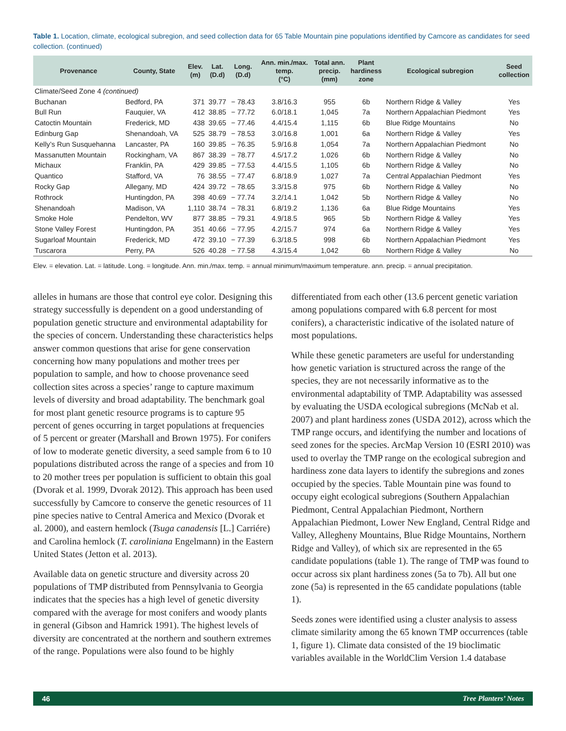Table 1. Location, climate, ecological subregion, and seed collection data for 65 Table Mountain pine populations identified by Camcore as candidates for seed collection. (continued)
| Provenance | County, State | Elev. (m) | Lat. (D.d) | Long. (D.d) | Ann. min./max. temp. (°C) | Total ann. precip. (mm) | Plant hardiness zone | Ecological subregion | Seed collection |
| --- | --- | --- | --- | --- | --- | --- | --- | --- | --- |
| Climate/Seed Zone 4 (continued) | | | | | | | | | |
| Buchanan | Bedford, PA | 371 | 39.77 | − 78.43 | 3.8/16.3 | 955 | 6b | Northern Ridge & Valley | Yes |
| Bull Run | Fauquier, VA | 412 | 38.85 | − 77.72 | 6.0/18.1 | 1,045 | 7a | Northern Appalachian Piedmont | Yes |
| Catoctin Mountain | Frederick, MD | 438 | 39.65 | − 77.46 | 4.4/15.4 | 1,115 | 6b | Blue Ridge Mountains | No |
| Edinburg Gap | Shenandoah, VA | 525 | 38.79 | − 78.53 | 3.0/16.8 | 1,001 | 6a | Northern Ridge & Valley | Yes |
| Kelly’s Run Susquehanna | Lancaster, PA | 160 | 39.85 | − 76.35 | 5.9/16.8 | 1,054 | 7a | Northern Appalachian Piedmont | No |
| Massanutten Mountain | Rockingham, VA | 867 | 38.39 | − 78.77 | 4.5/17.2 | 1,026 | 6b | Northern Ridge & Valley | No |
| Michaux | Franklin, PA | 429 | 39.85 | − 77.53 | 4.4/15.5 | 1,105 | 6b | Northern Ridge & Valley | No |
| Quantico | Stafford, VA | 76 | 38.55 | − 77.47 | 6.8/18.9 | 1,027 | 7a | Central Appalachian Piedmont | Yes |
| Rocky Gap | Allegany, MD | 424 | 39.72 | − 78.65 | 3.3/15.8 | 975 | 6b | Northern Ridge & Valley | No |
| Rothrock | Huntingdon, PA | 398 | 40.69 | − 77.74 | 3.2/14.1 | 1,042 | 5b | Northern Ridge & Valley | No |
| Shenandoah | Madison, VA | 1,110 | 38.74 | − 78.31 | 6.8/19.2 | 1,136 | 6a | Blue Ridge Mountains | Yes |
| Smoke Hole | Pendelton, WV | 877 | 38.85 | − 79.31 | 4.9/18.5 | 965 | 5b | Northern Ridge & Valley | Yes |
| Stone Valley Forest | Huntingdon, PA | 351 | 40.66 | − 77.95 | 4.2/15.7 | 974 | 6a | Northern Ridge & Valley | Yes |
| Sugarloaf Mountain | Frederick, MD | 472 | 39.10 | − 77.39 | 6.3/18.5 | 998 | 6b | Northern Appalachian Piedmont | Yes |
| Tuscarora | Perry, PA | 526 | 40.28 | − 77.58 | 4.3/15.4 | 1,042 | 6b | Northern Ridge & Valley | No |
Elev. = elevation. Lat. = latitude. Long. = longitude. Ann. min./max. temp. = annual minimum/maximum temperature. ann. precip. = annual precipitation.
alleles in humans are those that control eye color. Designing this strategy successfully is dependent on a good understanding of population genetic structure and environmental adaptability for the species of concern. Understanding these characteristics helps answer common questions that arise for gene conservation concerning how many populations and mother trees per population to sample, and how to choose provenance seed collection sites across a species’ range to capture maximum levels of diversity and broad adaptability. The benchmark goal for most plant genetic resource programs is to capture 95 percent of genes occurring in target populations at frequencies of 5 percent or greater (Marshall and Brown 1975). For conifers of low to moderate genetic diversity, a seed sample from 6 to 10 populations distributed across the range of a species and from 10 to 20 mother trees per population is sufficient to obtain this goal (Dvorak et al. 1999, Dvorak 2012). This approach has been used successfully by Camcore to conserve the genetic resources of 11 pine species native to Central America and Mexico (Dvorak et al. 2000), and eastern hemlock (Tsuga canadensis [L.] Carriére) and Carolina hemlock (T. caroliniana Engelmann) in the Eastern United States (Jetton et al. 2013).
Available data on genetic structure and diversity across 20 populations of TMP distributed from Pennsylvania to Georgia indicates that the species has a high level of genetic diversity compared with the average for most conifers and woody plants in general (Gibson and Hamrick 1991). The highest levels of diversity are concentrated at the northern and southern extremes of the range. Populations were also found to be highly
differentiated from each other (13.6 percent genetic variation among populations compared with 6.8 percent for most conifers), a characteristic indicative of the isolated nature of most populations.
While these genetic parameters are useful for understanding how genetic variation is structured across the range of the species, they are not necessarily informative as to the environmental adaptability of TMP. Adaptability was assessed by evaluating the USDA ecological subregions (McNab et al. 2007) and plant hardiness zones (USDA 2012), across which the TMP range occurs, and identifying the number and locations of seed zones for the species. ArcMap Version 10 (ESRI 2010) was used to overlay the TMP range on the ecological subregion and hardiness zone data layers to identify the subregions and zones occupied by the species. Table Mountain pine was found to occupy eight ecological subregions (Southern Appalachian Piedmont, Central Appalachian Piedmont, Northern Appalachian Piedmont, Lower New England, Central Ridge and Valley, Allegheny Mountains, Blue Ridge Mountains, Northern Ridge and Valley), of which six are represented in the 65 candidate populations (table 1). The range of TMP was found to occur across six plant hardiness zones (5a to 7b). All but one zone (5a) is represented in the 65 candidate populations (table 1).
Seeds zones were identified using a cluster analysis to assess climate similarity among the 65 known TMP occurrences (table 1, figure 1). Climate data consisted of the 19 bioclimatic variables available in the WorldClim Version 1.4 database
46 Tree Planters’ Notes